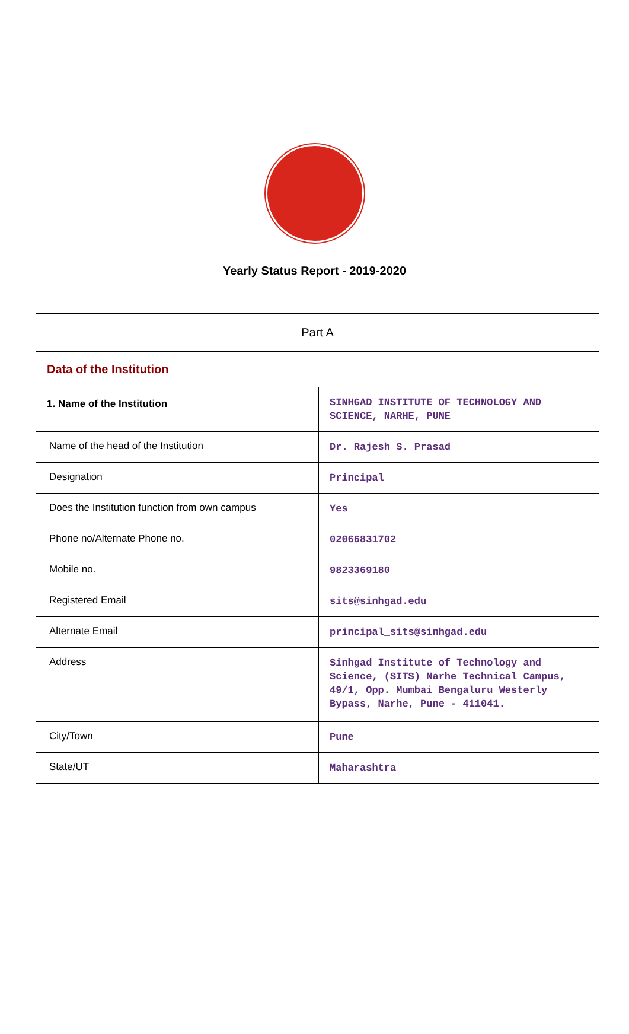Yearly Status Report - 2019-2020
| Part A | |
| Data of the Institution | |
| 1. Name of the Institution | SINHGAD INSTITUTE OF TECHNOLOGY AND SCIENCE, NARHE, PUNE |
| Name of the head of the Institution | Dr. Rajesh S. Prasad |
| Designation | Principal |
| Does the Institution function from own campus | Yes |
| Phone no/Alternate Phone no. | 02066831702 |
| Mobile no. | 9823369180 |
| Registered Email | sits@sinhgad.edu |
| Alternate Email | principal_sits@sinhgad.edu |
| Address | Sinhgad Institute of Technology and Science, (SITS) Narhe Technical Campus, 49/1, Opp. Mumbai Bengaluru Westerly Bypass, Narhe, Pune - 411041. |
| City/Town | Pune |
| State/UT | Maharashtra |